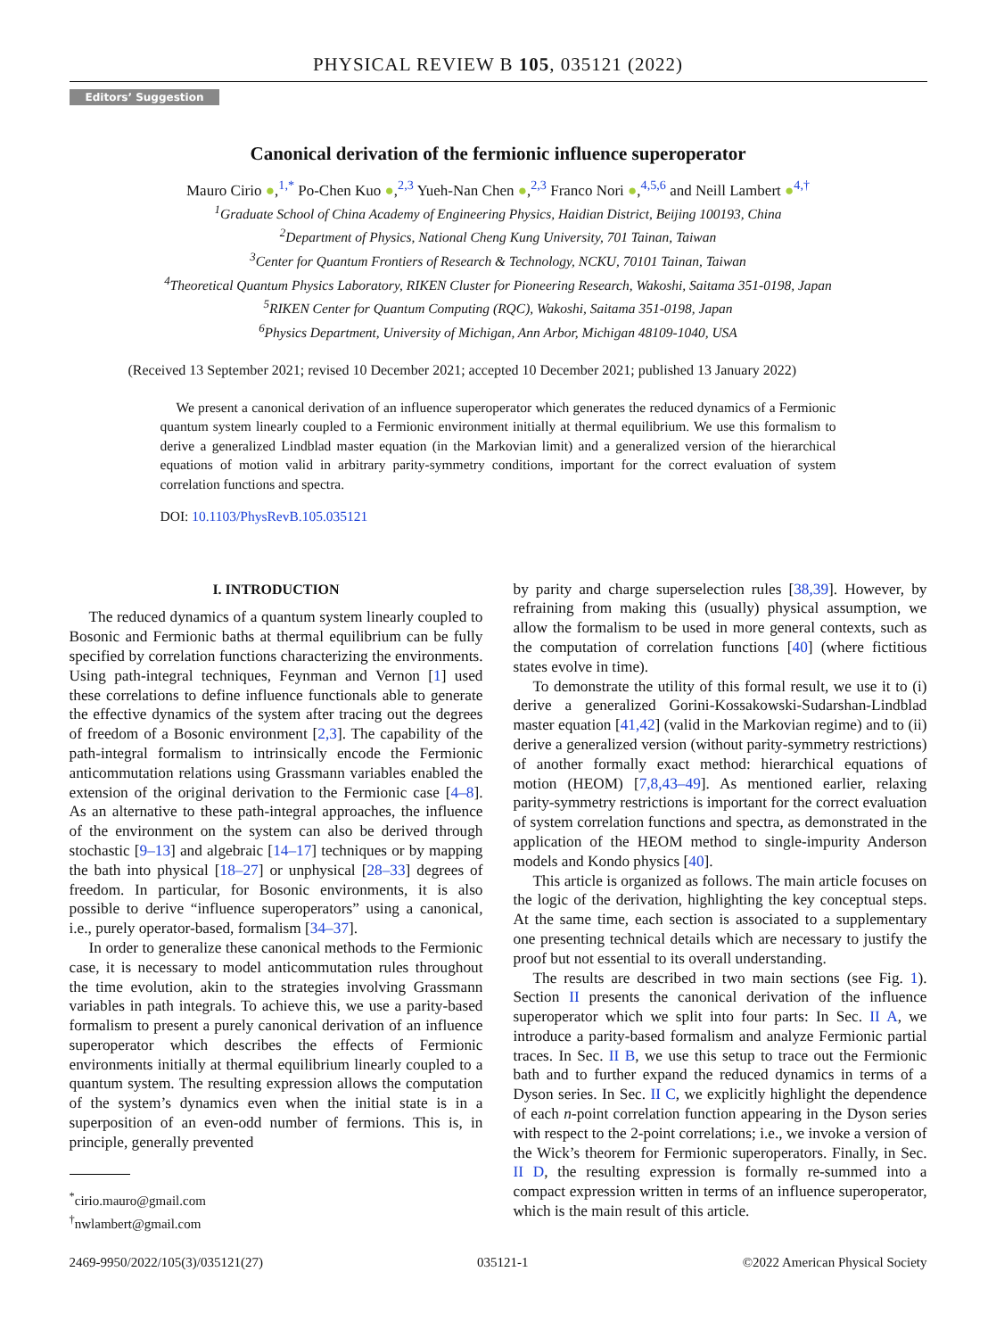PHYSICAL REVIEW B 105, 035121 (2022)
Editors’ Suggestion
Canonical derivation of the fermionic influence superoperator
Mauro Cirio ●,<sup>1,*</sup> Po-Chen Kuo ●,<sup>2,3</sup> Yueh-Nan Chen ●,<sup>2,3</sup> Franco Nori ●,<sup>4,5,6</sup> and Neill Lambert ●<sup>4,†</sup>
<sup>1</sup> Graduate School of China Academy of Engineering Physics, Haidian District, Beijing 100193, China
<sup>2</sup> Department of Physics, National Cheng Kung University, 701 Tainan, Taiwan
<sup>3</sup> Center for Quantum Frontiers of Research & Technology, NCKU, 70101 Tainan, Taiwan
<sup>4</sup> Theoretical Quantum Physics Laboratory, RIKEN Cluster for Pioneering Research, Wakoshi, Saitama 351-0198, Japan
<sup>5</sup> RIKEN Center for Quantum Computing (RQC), Wakoshi, Saitama 351-0198, Japan
<sup>6</sup> Physics Department, University of Michigan, Ann Arbor, Michigan 48109-1040, USA
(Received 13 September 2021; revised 10 December 2021; accepted 10 December 2021; published 13 January 2022)
We present a canonical derivation of an influence superoperator which generates the reduced dynamics of a Fermionic quantum system linearly coupled to a Fermionic environment initially at thermal equilibrium. We use this formalism to derive a generalized Lindblad master equation (in the Markovian limit) and a generalized version of the hierarchical equations of motion valid in arbitrary parity-symmetry conditions, important for the correct evaluation of system correlation functions and spectra.
DOI: 10.1103/PhysRevB.105.035121
I. INTRODUCTION
The reduced dynamics of a quantum system linearly coupled to Bosonic and Fermionic baths at thermal equilibrium can be fully specified by correlation functions characterizing the environments. Using path-integral techniques, Feynman and Vernon [1] used these correlations to define influence functionals able to generate the effective dynamics of the system after tracing out the degrees of freedom of a Bosonic environment [2,3]. The capability of the path-integral formalism to intrinsically encode the Fermionic anticommutation relations using Grassmann variables enabled the extension of the original derivation to the Fermionic case [4–8]. As an alternative to these path-integral approaches, the influence of the environment on the system can also be derived through stochastic [9–13] and algebraic [14–17] techniques or by mapping the bath into physical [18–27] or unphysical [28–33] degrees of freedom. In particular, for Bosonic environments, it is also possible to derive “influence superoperators” using a canonical, i.e., purely operator-based, formalism [34–37].
In order to generalize these canonical methods to the Fermionic case, it is necessary to model anticommutation rules throughout the time evolution, akin to the strategies involving Grassmann variables in path integrals. To achieve this, we use a parity-based formalism to present a purely canonical derivation of an influence superoperator which describes the effects of Fermionic environments initially at thermal equilibrium linearly coupled to a quantum system. The resulting expression allows the computation of the system’s dynamics even when the initial state is in a superposition of an even-odd number of fermions. This is, in principle, generally prevented
<sup>*</sup> cirio.mauro@gmail.com
<sup>†</sup> nwlambert@gmail.com
by parity and charge superselection rules [38,39]. However, by refraining from making this (usually) physical assumption, we allow the formalism to be used in more general contexts, such as the computation of correlation functions [40] (where fictitious states evolve in time).
To demonstrate the utility of this formal result, we use it to (i) derive a generalized Gorini-Kossakowski-Sudarshan-Lindblad master equation [41,42] (valid in the Markovian regime) and to (ii) derive a generalized version (without parity-symmetry restrictions) of another formally exact method: hierarchical equations of motion (HEOM) [7,8,43–49]. As mentioned earlier, relaxing parity-symmetry restrictions is important for the correct evaluation of system correlation functions and spectra, as demonstrated in the application of the HEOM method to single-impurity Anderson models and Kondo physics [40].
This article is organized as follows. The main article focuses on the logic of the derivation, highlighting the key conceptual steps. At the same time, each section is associated to a supplementary one presenting technical details which are necessary to justify the proof but not essential to its overall understanding.
The results are described in two main sections (see Fig. 1). Section II presents the canonical derivation of the influence superoperator which we split into four parts: In Sec. II A, we introduce a parity-based formalism and analyze Fermionic partial traces. In Sec. II B, we use this setup to trace out the Fermionic bath and to further expand the reduced dynamics in terms of a Dyson series. In Sec. II C, we explicitly highlight the dependence of each n-point correlation function appearing in the Dyson series with respect to the 2-point correlations; i.e., we invoke a version of the Wick’s theorem for Fermionic superoperators. Finally, in Sec. II D, the resulting expression is formally re-summed into a compact expression written in terms of an influence superoperator, which is the main result of this article.
2469-9950/2022/105(3)/035121(27) 035121-1 ©2022 American Physical Society